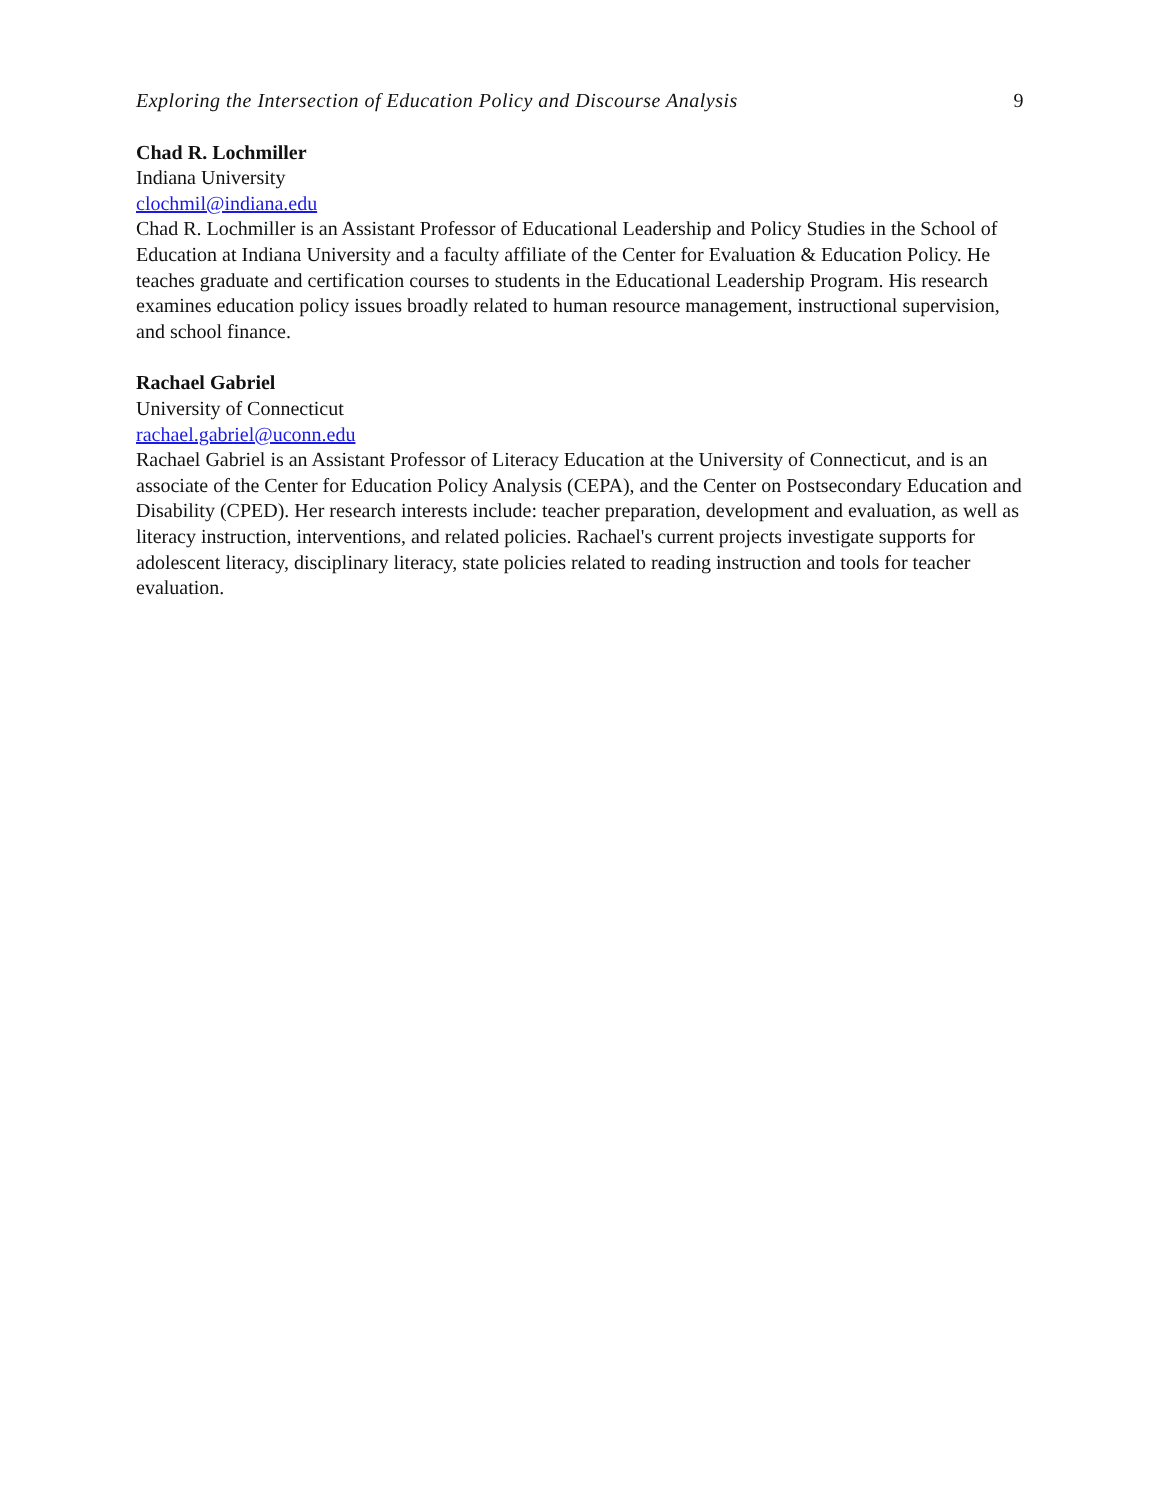Exploring the Intersection of Education Policy and Discourse Analysis 9
Chad R. Lochmiller
Indiana University
clochmil@indiana.edu
Chad R. Lochmiller is an Assistant Professor of Educational Leadership and Policy Studies in the School of Education at Indiana University and a faculty affiliate of the Center for Evaluation & Education Policy. He teaches graduate and certification courses to students in the Educational Leadership Program. His research examines education policy issues broadly related to human resource management, instructional supervision, and school finance.
Rachael Gabriel
University of Connecticut
rachael.gabriel@uconn.edu
Rachael Gabriel is an Assistant Professor of Literacy Education at the University of Connecticut, and is an associate of the Center for Education Policy Analysis (CEPA), and the Center on Postsecondary Education and Disability (CPED). Her research interests include: teacher preparation, development and evaluation, as well as literacy instruction, interventions, and related policies. Rachael's current projects investigate supports for adolescent literacy, disciplinary literacy, state policies related to reading instruction and tools for teacher evaluation.